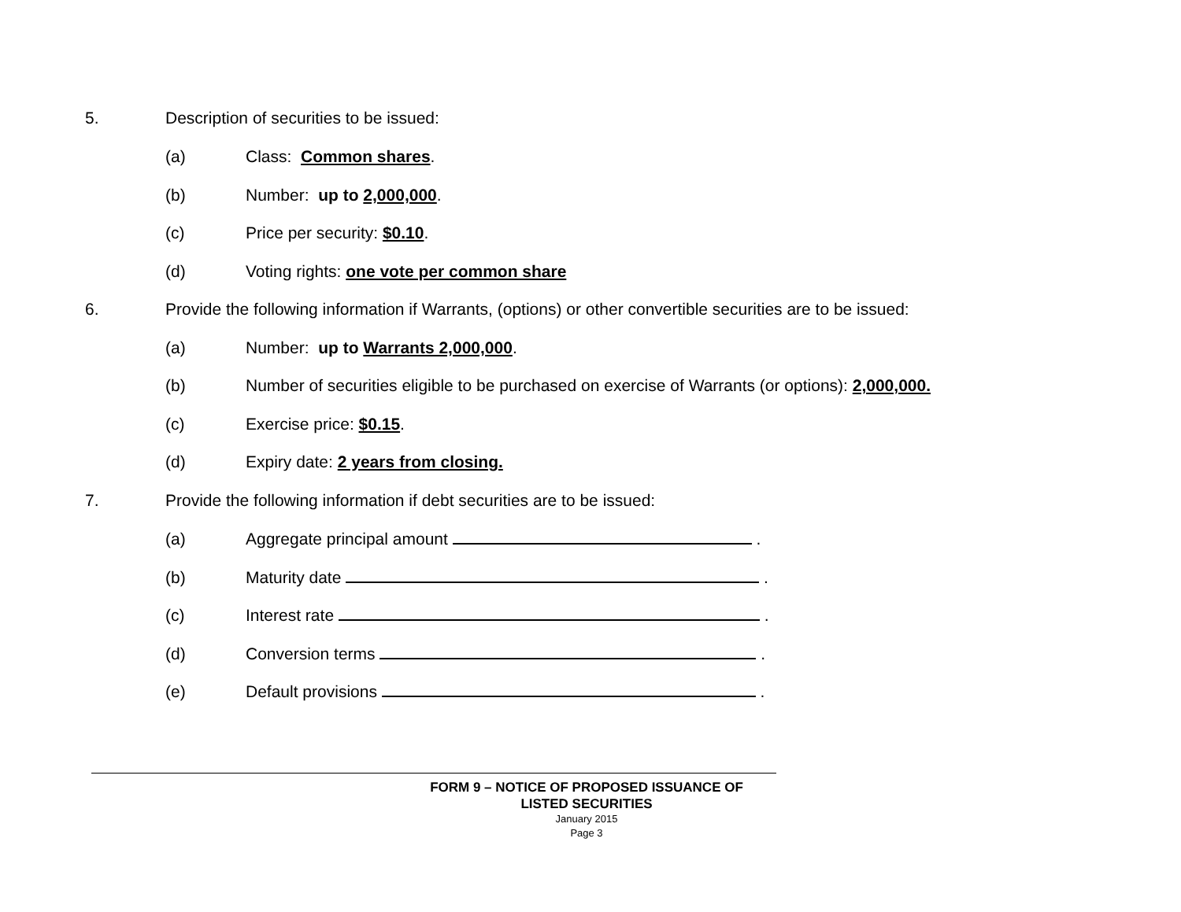5. Description of securities to be issued:
(a) Class: Common shares.
(b) Number: up to 2,000,000.
(c) Price per security: $0.10.
(d) Voting rights: one vote per common share
6. Provide the following information if Warrants, (options) or other convertible securities are to be issued:
(a) Number: up to Warrants 2,000,000.
(b) Number of securities eligible to be purchased on exercise of Warrants (or options): 2,000,000.
(c) Exercise price: $0.15.
(d) Expiry date: 2 years from closing.
7. Provide the following information if debt securities are to be issued:
(a) Aggregate principal amount .
(b) Maturity date .
(c) Interest rate .
(d) Conversion terms .
(e) Default provisions .
FORM 9 – NOTICE OF PROPOSED ISSUANCE OF LISTED SECURITIES
January 2015
Page 3